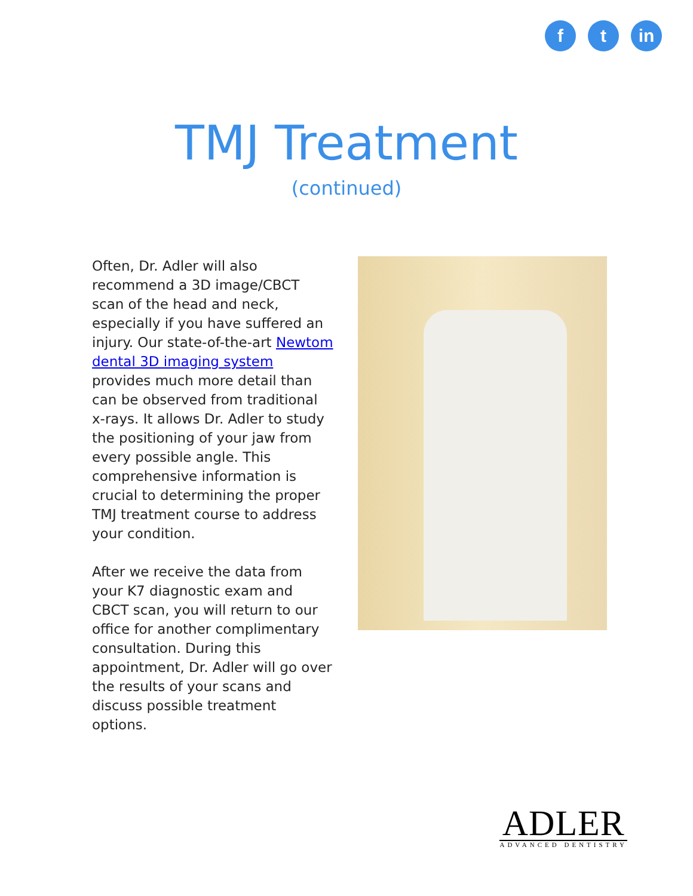f t in
TMJ Treatment
(continued)
Often, Dr. Adler will also recommend a 3D image/CBCT scan of the head and neck, especially if you have suffered an injury. Our state-of-the-art Newtom dental 3D imaging system provides much more detail than can be observed from traditional x-rays. It allows Dr. Adler to study the positioning of your jaw from every possible angle. This comprehensive information is crucial to determining the proper TMJ treatment course to address your condition.
After we receive the data from your K7 diagnostic exam and CBCT scan, you will return to our office for another complimentary consultation. During this appointment, Dr. Adler will go over the results of your scans and discuss possible treatment options.
ADLER
ADVANCED DENTISTRY